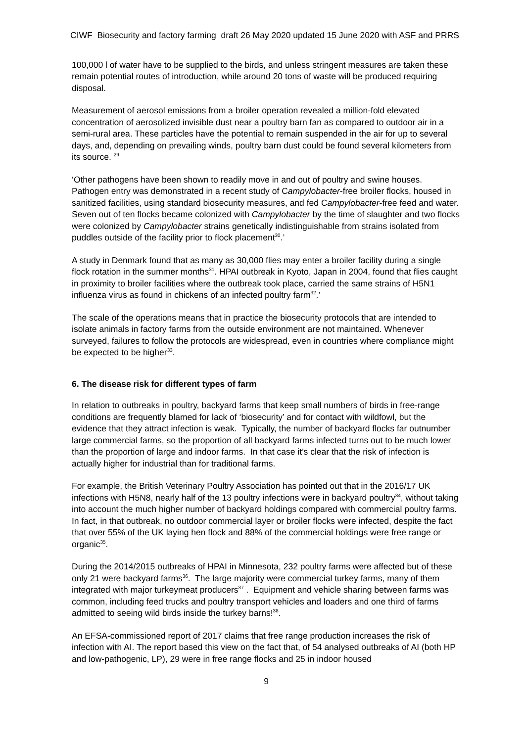CIWF Biosecurity and factory farming draft 26 May 2020 updated 15 June 2020 with ASF and PRRS
100,000 l of water have to be supplied to the birds, and unless stringent measures are taken these remain potential routes of introduction, while around 20 tons of waste will be produced requiring disposal.
Measurement of aerosol emissions from a broiler operation revealed a million-fold elevated concentration of aerosolized invisible dust near a poultry barn fan as compared to outdoor air in a semi-rural area. These particles have the potential to remain suspended in the air for up to several days, and, depending on prevailing winds, poultry barn dust could be found several kilometers from its source. <sup>29</sup>
‘Other pathogens have been shown to readily move in and out of poultry and swine houses. Pathogen entry was demonstrated in a recent study of Campylobacter-free broiler flocks, housed in sanitized facilities, using standard biosecurity measures, and fed Campylobacter-free feed and water. Seven out of ten flocks became colonized with Campylobacter by the time of slaughter and two flocks were colonized by Campylobacter strains genetically indistinguishable from strains isolated from puddles outside of the facility prior to flock placement<sup>30</sup>.’
A study in Denmark found that as many as 30,000 flies may enter a broiler facility during a single flock rotation in the summer months<sup>31</sup>. HPAI outbreak in Kyoto, Japan in 2004, found that flies caught in proximity to broiler facilities where the outbreak took place, carried the same strains of H5N1 influenza virus as found in chickens of an infected poultry farm<sup>32</sup>.’
The scale of the operations means that in practice the biosecurity protocols that are intended to isolate animals in factory farms from the outside environment are not maintained. Whenever surveyed, failures to follow the protocols are widespread, even in countries where compliance might be expected to be higher<sup>33</sup>.
6. The disease risk for different types of farm
In relation to outbreaks in poultry, backyard farms that keep small numbers of birds in free-range conditions are frequently blamed for lack of ‘biosecurity’ and for contact with wildfowl, but the evidence that they attract infection is weak. Typically, the number of backyard flocks far outnumber large commercial farms, so the proportion of all backyard farms infected turns out to be much lower than the proportion of large and indoor farms. In that case it’s clear that the risk of infection is actually higher for industrial than for traditional farms.
For example, the British Veterinary Poultry Association has pointed out that in the 2016/17 UK infections with H5N8, nearly half of the 13 poultry infections were in backyard poultry<sup>34</sup>, without taking into account the much higher number of backyard holdings compared with commercial poultry farms. In fact, in that outbreak, no outdoor commercial layer or broiler flocks were infected, despite the fact that over 55% of the UK laying hen flock and 88% of the commercial holdings were free range or organic<sup>35</sup>.
During the 2014/2015 outbreaks of HPAI in Minnesota, 232 poultry farms were affected but of these only 21 were backyard farms<sup>36</sup>. The large majority were commercial turkey farms, many of them integrated with major turkeymeat producers<sup>37</sup> . Equipment and vehicle sharing between farms was common, including feed trucks and poultry transport vehicles and loaders and one third of farms admitted to seeing wild birds inside the turkey barns!<sup>38</sup>.
An EFSA-commissioned report of 2017 claims that free range production increases the risk of infection with AI. The report based this view on the fact that, of 54 analysed outbreaks of AI (both HP and low-pathogenic, LP), 29 were in free range flocks and 25 in indoor housed
9